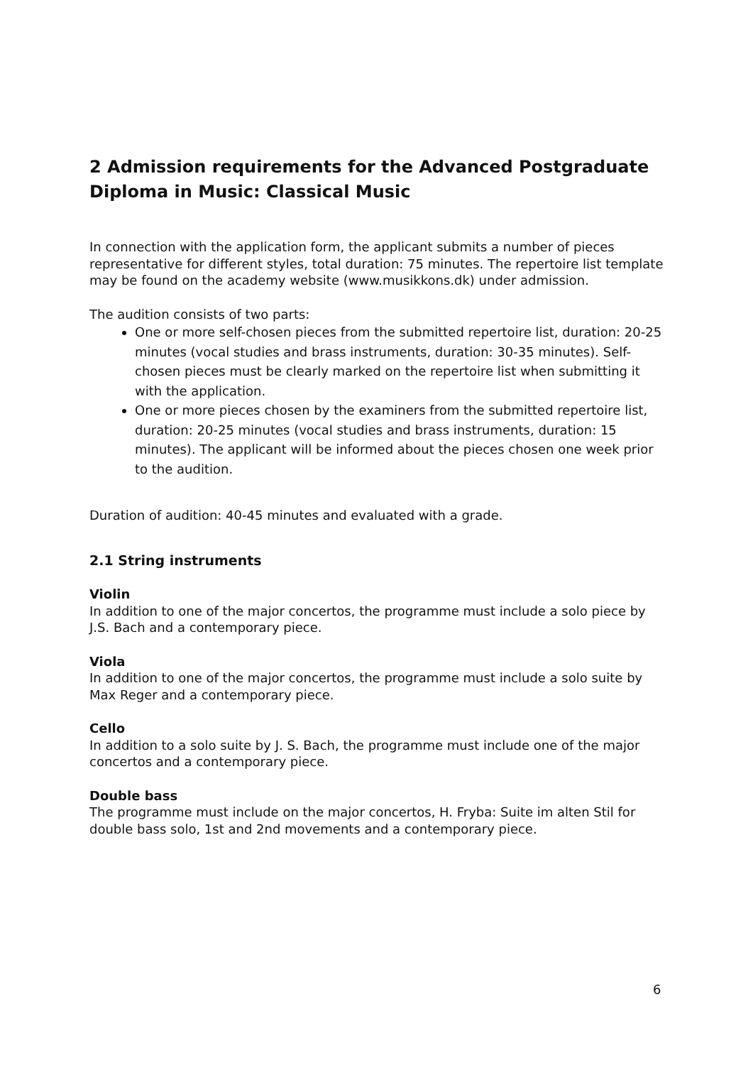2 Admission requirements for the Advanced Postgraduate Diploma in Music: Classical Music
In connection with the application form, the applicant submits a number of pieces representative for different styles, total duration: 75 minutes. The repertoire list template may be found on the academy website (www.musikkons.dk) under admission.
The audition consists of two parts:
One or more self-chosen pieces from the submitted repertoire list, duration: 20-25 minutes (vocal studies and brass instruments, duration: 30-35 minutes). Self-chosen pieces must be clearly marked on the repertoire list when submitting it with the application.
One or more pieces chosen by the examiners from the submitted repertoire list, duration: 20-25 minutes (vocal studies and brass instruments, duration: 15 minutes). The applicant will be informed about the pieces chosen one week prior to the audition.
Duration of audition: 40-45 minutes and evaluated with a grade.
2.1 String instruments
Violin
In addition to one of the major concertos, the programme must include a solo piece by J.S. Bach and a contemporary piece.
Viola
In addition to one of the major concertos, the programme must include a solo suite by Max Reger and a contemporary piece.
Cello
In addition to a solo suite by J. S. Bach, the programme must include one of the major concertos and a contemporary piece.
Double bass
The programme must include on the major concertos, H. Fryba: Suite im alten Stil for double bass solo, 1st and 2nd movements and a contemporary piece.
6